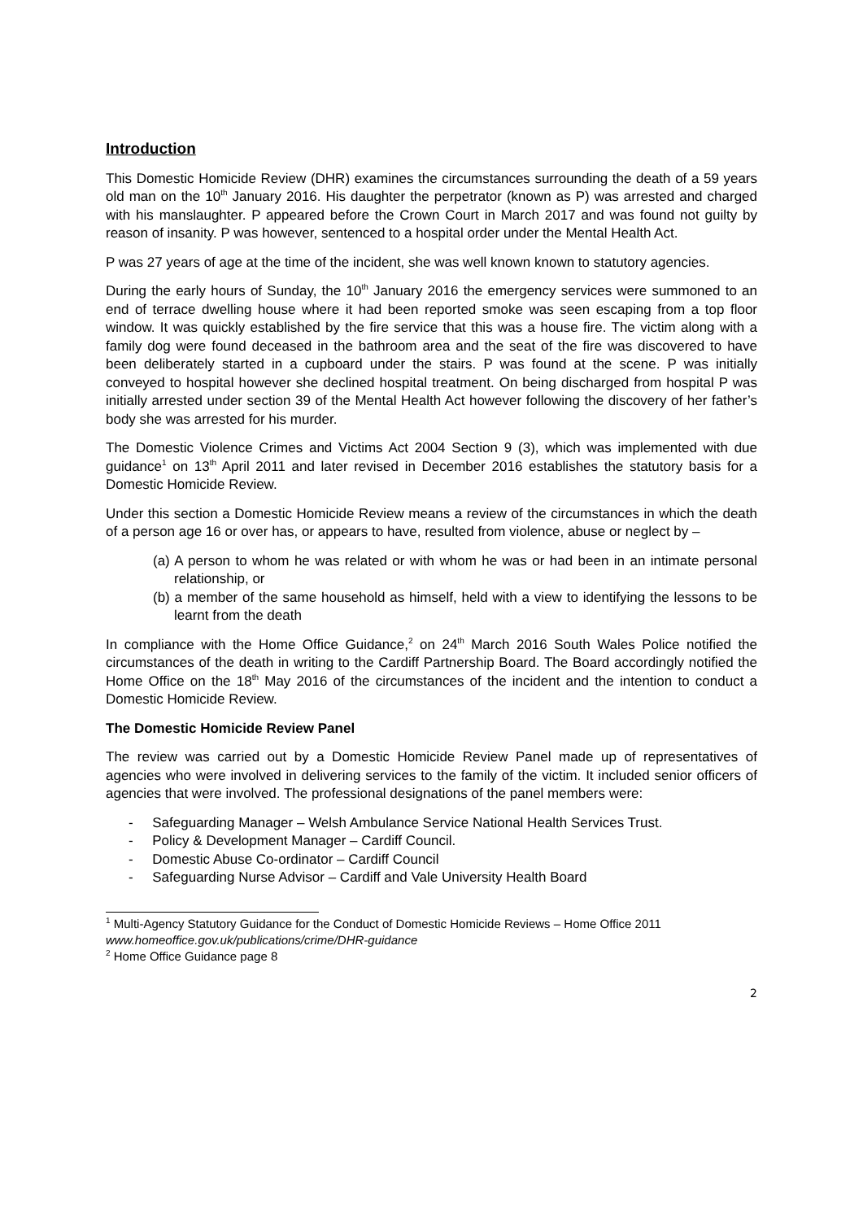Introduction
This Domestic Homicide Review (DHR) examines the circumstances surrounding the death of a 59 years old man on the 10<sup>th</sup> January 2016. His daughter the perpetrator (known as P) was arrested and charged with his manslaughter. P appeared before the Crown Court in March 2017 and was found not guilty by reason of insanity. P was however, sentenced to a hospital order under the Mental Health Act.
P was 27 years of age at the time of the incident, she was well known known to statutory agencies.
During the early hours of Sunday, the 10<sup>th</sup> January 2016 the emergency services were summoned to an end of terrace dwelling house where it had been reported smoke was seen escaping from a top floor window. It was quickly established by the fire service that this was a house fire. The victim along with a family dog were found deceased in the bathroom area and the seat of the fire was discovered to have been deliberately started in a cupboard under the stairs. P was found at the scene. P was initially conveyed to hospital however she declined hospital treatment. On being discharged from hospital P was initially arrested under section 39 of the Mental Health Act however following the discovery of her father’s body she was arrested for his murder.
The Domestic Violence Crimes and Victims Act 2004 Section 9 (3), which was implemented with due guidance<sup>1</sup> on 13<sup>th</sup> April 2011 and later revised in December 2016 establishes the statutory basis for a Domestic Homicide Review.
Under this section a Domestic Homicide Review means a review of the circumstances in which the death of a person age 16 or over has, or appears to have, resulted from violence, abuse or neglect by –
(a) A person to whom he was related or with whom he was or had been in an intimate personal relationship, or
(b) a member of the same household as himself, held with a view to identifying the lessons to be learnt from the death
In compliance with the Home Office Guidance,<sup>2</sup> on 24<sup>th</sup> March 2016 South Wales Police notified the circumstances of the death in writing to the Cardiff Partnership Board. The Board accordingly notified the Home Office on the 18<sup>th</sup> May 2016 of the circumstances of the incident and the intention to conduct a Domestic Homicide Review.
The Domestic Homicide Review Panel
The review was carried out by a Domestic Homicide Review Panel made up of representatives of agencies who were involved in delivering services to the family of the victim. It included senior officers of agencies that were involved. The professional designations of the panel members were:
- Safeguarding Manager – Welsh Ambulance Service National Health Services Trust.
- Policy & Development Manager – Cardiff Council.
- Domestic Abuse Co-ordinator – Cardiff Council
- Safeguarding Nurse Advisor – Cardiff and Vale University Health Board
<sup>1</sup> Multi-Agency Statutory Guidance for the Conduct of Domestic Homicide Reviews – Home Office 2011 www.homeoffice.gov.uk/publications/crime/DHR-guidance
<sup>2</sup> Home Office Guidance page 8
2